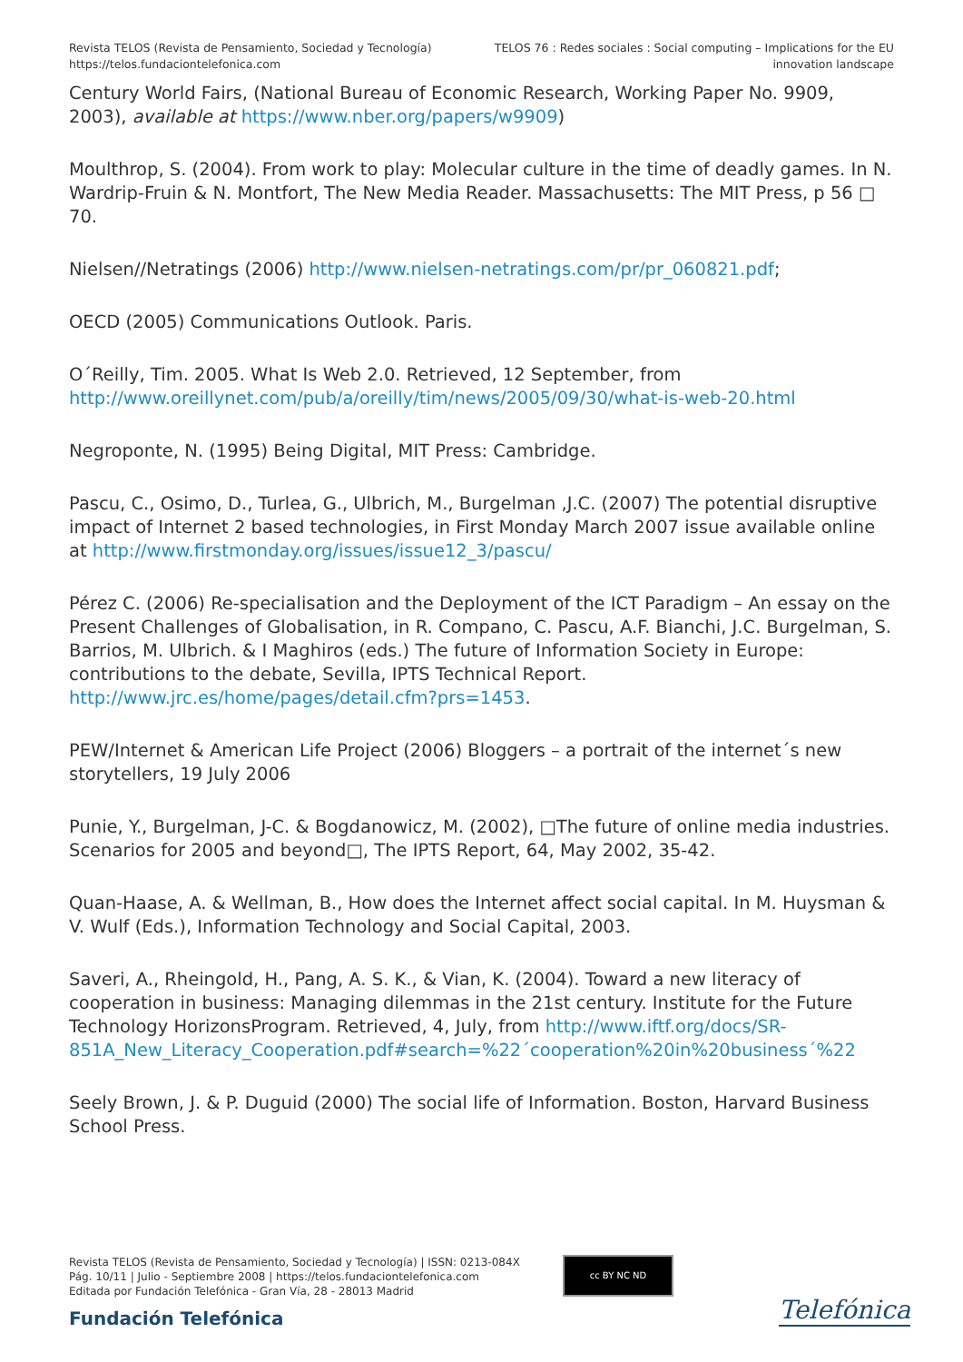Revista TELOS (Revista de Pensamiento, Sociedad y Tecnología)
https://telos.fundaciontelefonica.com
TELOS 76 : Redes sociales : Social computing – Implications for the EU
innovation landscape
Century World Fairs, (National Bureau of Economic Research, Working Paper No. 9909, 2003), available at https://www.nber.org/papers/w9909)
Moulthrop, S. (2004). From work to play: Molecular culture in the time of deadly games. In N. Wardrip-Fruin & N. Montfort, The New Media Reader. Massachusetts: The MIT Press, p 56 □ 70.
Nielsen//Netratings (2006) http://www.nielsen-netratings.com/pr/pr_060821.pdf;
OECD (2005) Communications Outlook. Paris.
O´Reilly, Tim. 2005. What Is Web 2.0. Retrieved, 12 September, from http://www.oreillynet.com/pub/a/oreilly/tim/news/2005/09/30/what-is-web-20.html
Negroponte, N. (1995) Being Digital, MIT Press: Cambridge.
Pascu, C., Osimo, D., Turlea, G., Ulbrich, M., Burgelman ,J.C. (2007) The potential disruptive impact of Internet 2 based technologies, in First Monday March 2007 issue available online at http://www.firstmonday.org/issues/issue12_3/pascu/
Pérez C. (2006) Re-specialisation and the Deployment of the ICT Paradigm – An essay on the Present Challenges of Globalisation, in R. Compano, C. Pascu, A.F. Bianchi, J.C. Burgelman, S. Barrios, M. Ulbrich. & I Maghiros (eds.) The future of Information Society in Europe: contributions to the debate, Sevilla, IPTS Technical Report. http://www.jrc.es/home/pages/detail.cfm?prs=1453.
PEW/Internet & American Life Project (2006) Bloggers – a portrait of the internet´s new storytellers, 19 July 2006
Punie, Y., Burgelman, J-C. & Bogdanowicz, M. (2002), □The future of online media industries. Scenarios for 2005 and beyond□, The IPTS Report, 64, May 2002, 35-42.
Quan-Haase, A. & Wellman, B., How does the Internet affect social capital. In M. Huysman & V. Wulf (Eds.), Information Technology and Social Capital, 2003.
Saveri, A., Rheingold, H., Pang, A. S. K., & Vian, K. (2004). Toward a new literacy of cooperation in business: Managing dilemmas in the 21st century. Institute for the Future Technology HorizonsProgram. Retrieved, 4, July, from http://www.iftf.org/docs/SR-851A_New_Literacy_Cooperation.pdf#search=%22´cooperation%20in%20business´%22
Seely Brown, J. & P. Duguid (2000) The social life of Information. Boston, Harvard Business School Press.
Revista TELOS (Revista de Pensamiento, Sociedad y Tecnología) | ISSN: 0213-084X
Pág. 10/11 | Julio - Septiembre 2008 | https://telos.fundaciontelefonica.com
Editada por Fundación Telefónica - Gran Vía, 28 - 28013 Madrid
cc BY NC ND
Fundación Telefónica Telefónica